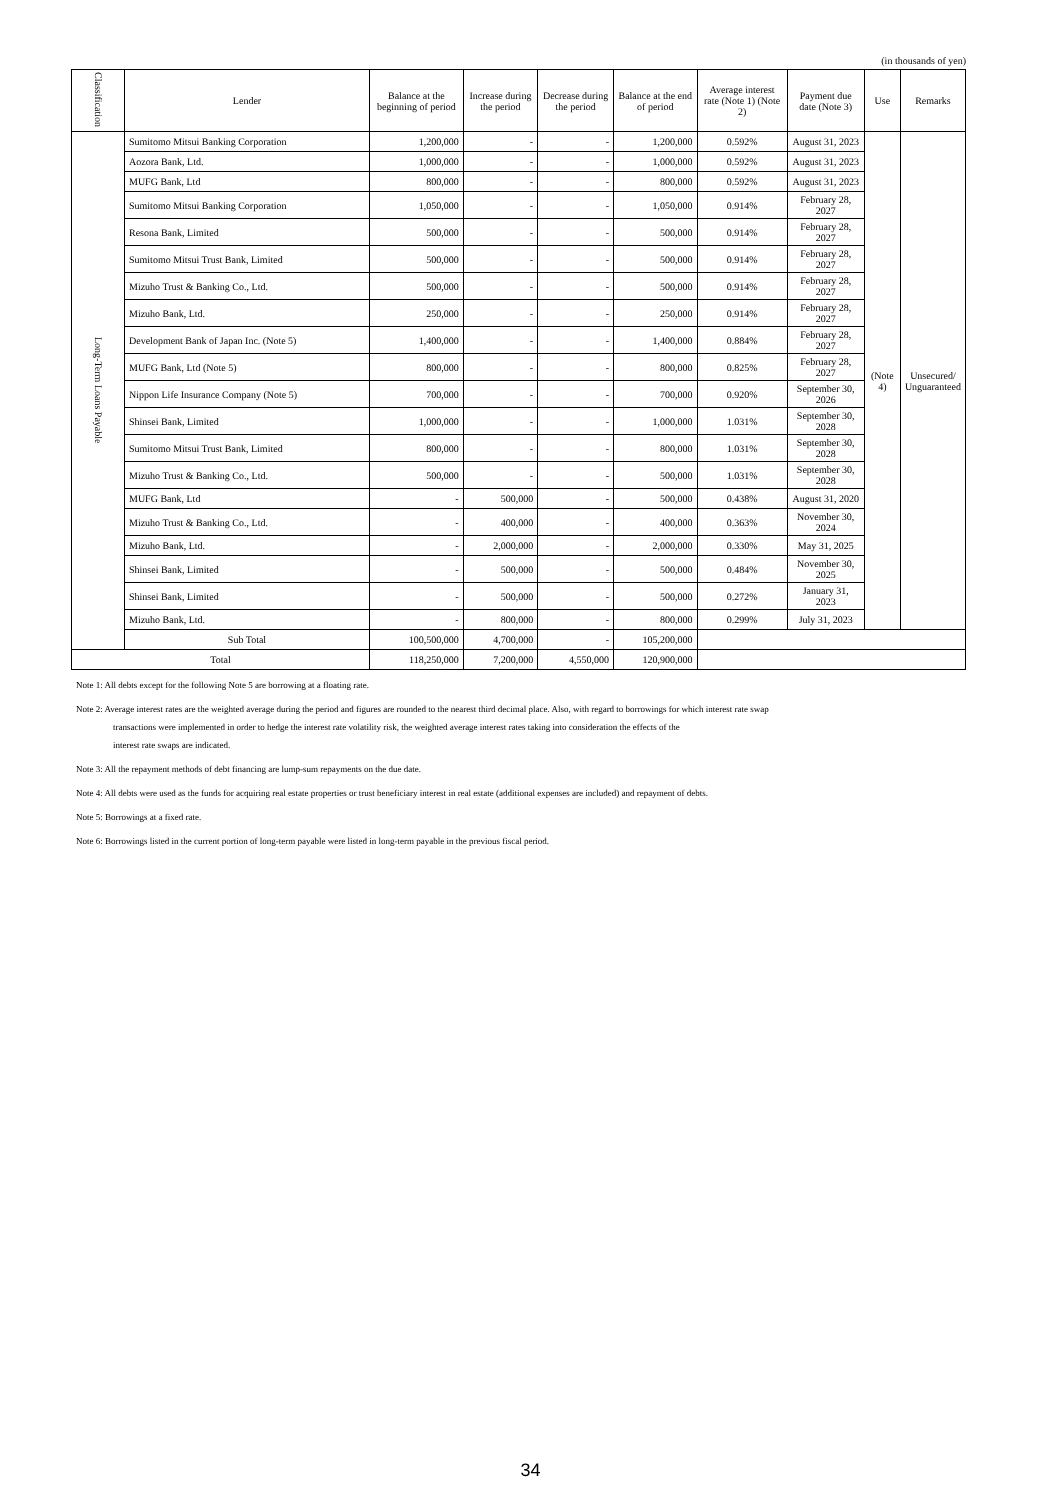(in thousands of yen)
| Classification | Lender | Balance at the beginning of period | Increase during the period | Decrease during the period | Balance at the end of period | Average interest rate (Note 1) (Note 2) | Payment due date (Note 3) | Use | Remarks |
| --- | --- | --- | --- | --- | --- | --- | --- | --- | --- |
| Long-Term Loans Payable | Sumitomo Mitsui Banking Corporation | 1,200,000 | - | - | 1,200,000 | 0.592% | August 31, 2023 | (Note 4) | Unsecured/ Unguaranteed |
| | Aozora Bank, Ltd. | 1,000,000 | - | - | 1,000,000 | 0.592% | August 31, 2023 | | |
| | MUFG Bank, Ltd | 800,000 | - | - | 800,000 | 0.592% | August 31, 2023 | | |
| | Sumitomo Mitsui Banking Corporation | 1,050,000 | - | - | 1,050,000 | 0.914% | February 28, 2027 | | |
| | Resona Bank, Limited | 500,000 | - | - | 500,000 | 0.914% | February 28, 2027 | | |
| | Sumitomo Mitsui Trust Bank, Limited | 500,000 | - | - | 500,000 | 0.914% | February 28, 2027 | | |
| | Mizuho Trust & Banking Co., Ltd. | 500,000 | - | - | 500,000 | 0.914% | February 28, 2027 | | |
| | Mizuho Bank, Ltd. | 250,000 | - | - | 250,000 | 0.914% | February 28, 2027 | | |
| | Development Bank of Japan Inc. (Note 5) | 1,400,000 | - | - | 1,400,000 | 0.884% | February 28, 2027 | | |
| | MUFG Bank, Ltd (Note 5) | 800,000 | - | - | 800,000 | 0.825% | February 28, 2027 | | |
| | Nippon Life Insurance Company (Note 5) | 700,000 | - | - | 700,000 | 0.920% | September 30, 2026 | | |
| | Shinsei Bank, Limited | 1,000,000 | - | - | 1,000,000 | 1.031% | September 30, 2028 | | |
| | Sumitomo Mitsui Trust Bank, Limited | 800,000 | - | - | 800,000 | 1.031% | September 30, 2028 | | |
| | Mizuho Trust & Banking Co., Ltd. | 500,000 | - | - | 500,000 | 1.031% | September 30, 2028 | | |
| | MUFG Bank, Ltd | - | 500,000 | - | 500,000 | 0.438% | August 31, 2020 | | |
| | Mizuho Trust & Banking Co., Ltd. | - | 400,000 | - | 400,000 | 0.363% | November 30, 2024 | | |
| | Mizuho Bank, Ltd. | - | 2,000,000 | - | 2,000,000 | 0.330% | May 31, 2025 | | |
| | Shinsei Bank, Limited | - | 500,000 | - | 500,000 | 0.484% | November 30, 2025 | | |
| | Shinsei Bank, Limited | - | 500,000 | - | 500,000 | 0.272% | January 31, 2023 | | |
| | Mizuho Bank, Ltd. | - | 800,000 | - | 800,000 | 0.299% | July 31, 2023 | | |
| | Sub Total | 100,500,000 | 4,700,000 | - | 105,200,000 | | | | |
| Total | | 118,250,000 | 7,200,000 | 4,550,000 | 120,900,000 | | | | |
Note 1: All debts except for the following Note 5 are borrowing at a floating rate.
Note 2: Average interest rates are the weighted average during the period and figures are rounded to the nearest third decimal place. Also, with regard to borrowings for which interest rate swap
transactions were implemented in order to hedge the interest rate volatility risk, the weighted average interest rates taking into consideration the effects of the
interest rate swaps are indicated.
Note 3: All the repayment methods of debt financing are lump-sum repayments on the due date.
Note 4: All debts were used as the funds for acquiring real estate properties or trust beneficiary interest in real estate (additional expenses are included) and repayment of debts.
Note 5: Borrowings at a fixed rate.
Note 6: Borrowings listed in the current portion of long-term payable were listed in long-term payable in the previous fiscal period.
34